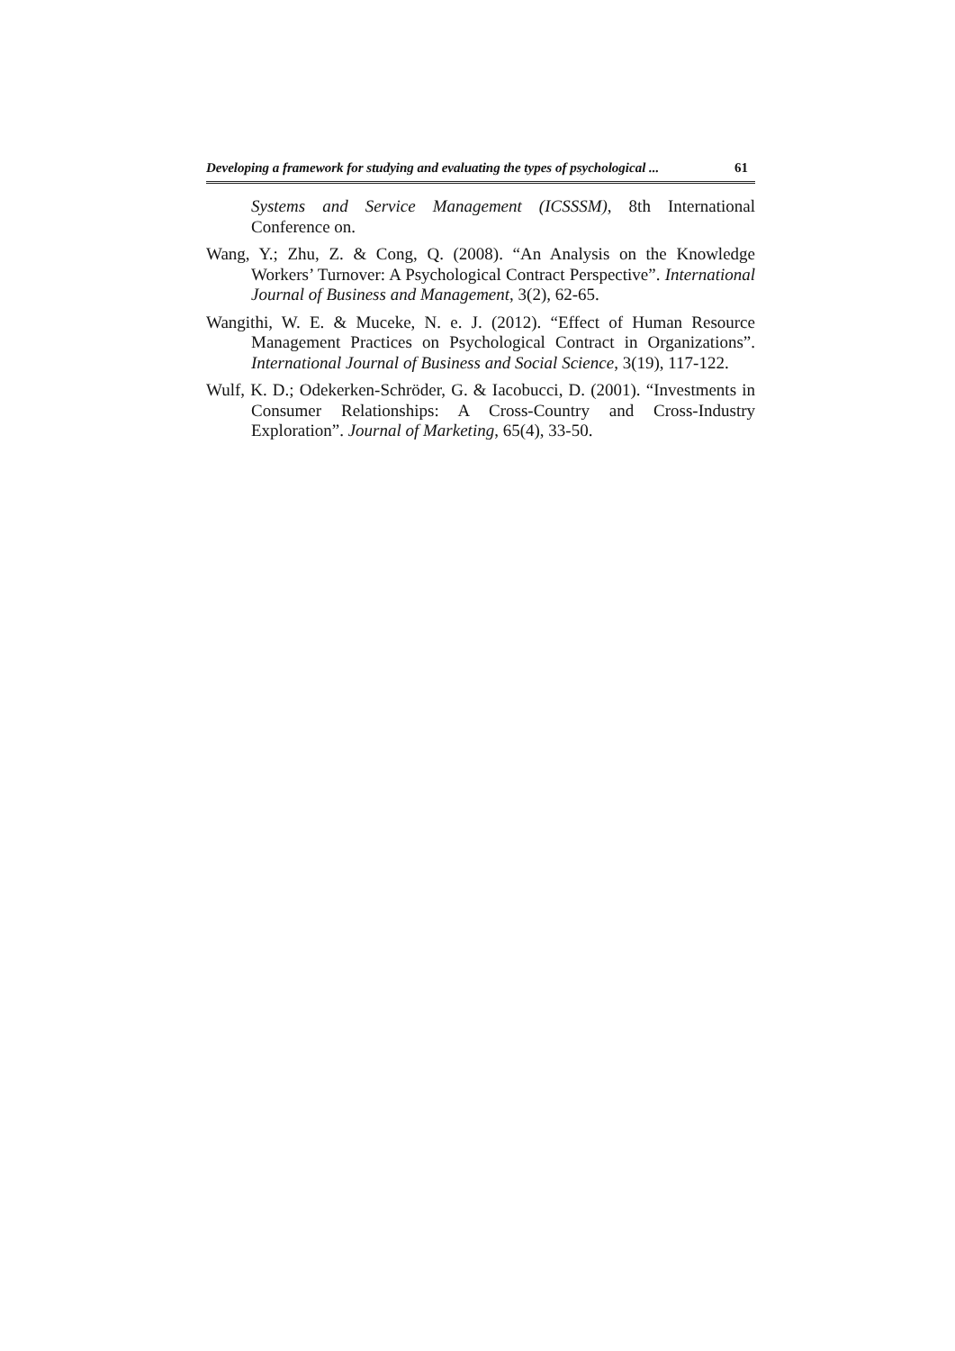Developing a framework for studying and evaluating the types of psychological ... 61
Systems and Service Management (ICSSSM), 8th International Conference on.
Wang, Y.; Zhu, Z. & Cong, Q. (2008). “An Analysis on the Knowledge Workers’ Turnover: A Psychological Contract Perspective”. International Journal of Business and Management, 3(2), 62-65.
Wangithi, W. E. & Muceke, N. e. J. (2012). “Effect of Human Resource Management Practices on Psychological Contract in Organizations”. International Journal of Business and Social Science, 3(19), 117-122.
Wulf, K. D.; Odekerken-Schröder, G. & Iacobucci, D. (2001). “Investments in Consumer Relationships: A Cross-Country and Cross-Industry Exploration”. Journal of Marketing, 65(4), 33-50.